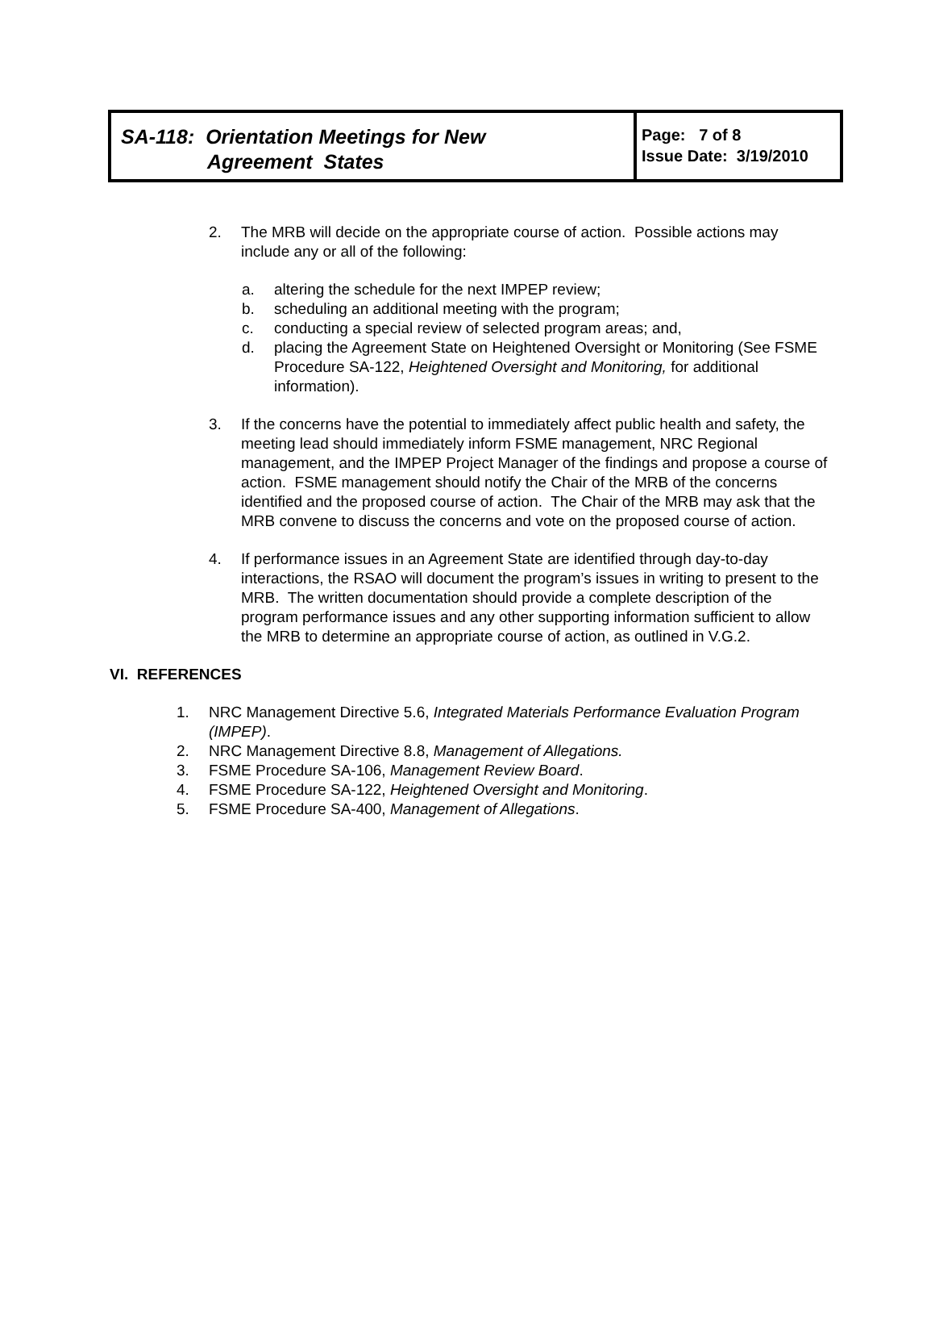| SA-118: Orientation Meetings for New Agreement States | Page: 7 of 8 Issue Date: 3/19/2010 |
2. The MRB will decide on the appropriate course of action. Possible actions may include any or all of the following:
a. altering the schedule for the next IMPEP review;
b. scheduling an additional meeting with the program;
c. conducting a special review of selected program areas; and,
d. placing the Agreement State on Heightened Oversight or Monitoring (See FSME Procedure SA-122, Heightened Oversight and Monitoring, for additional information).
3. If the concerns have the potential to immediately affect public health and safety, the meeting lead should immediately inform FSME management, NRC Regional management, and the IMPEP Project Manager of the findings and propose a course of action. FSME management should notify the Chair of the MRB of the concerns identified and the proposed course of action. The Chair of the MRB may ask that the MRB convene to discuss the concerns and vote on the proposed course of action.
4. If performance issues in an Agreement State are identified through day-to-day interactions, the RSAO will document the program’s issues in writing to present to the MRB. The written documentation should provide a complete description of the program performance issues and any other supporting information sufficient to allow the MRB to determine an appropriate course of action, as outlined in V.G.2.
VI. REFERENCES
1. NRC Management Directive 5.6, Integrated Materials Performance Evaluation Program (IMPEP).
2. NRC Management Directive 8.8, Management of Allegations.
3. FSME Procedure SA-106, Management Review Board.
4. FSME Procedure SA-122, Heightened Oversight and Monitoring.
5. FSME Procedure SA-400, Management of Allegations.